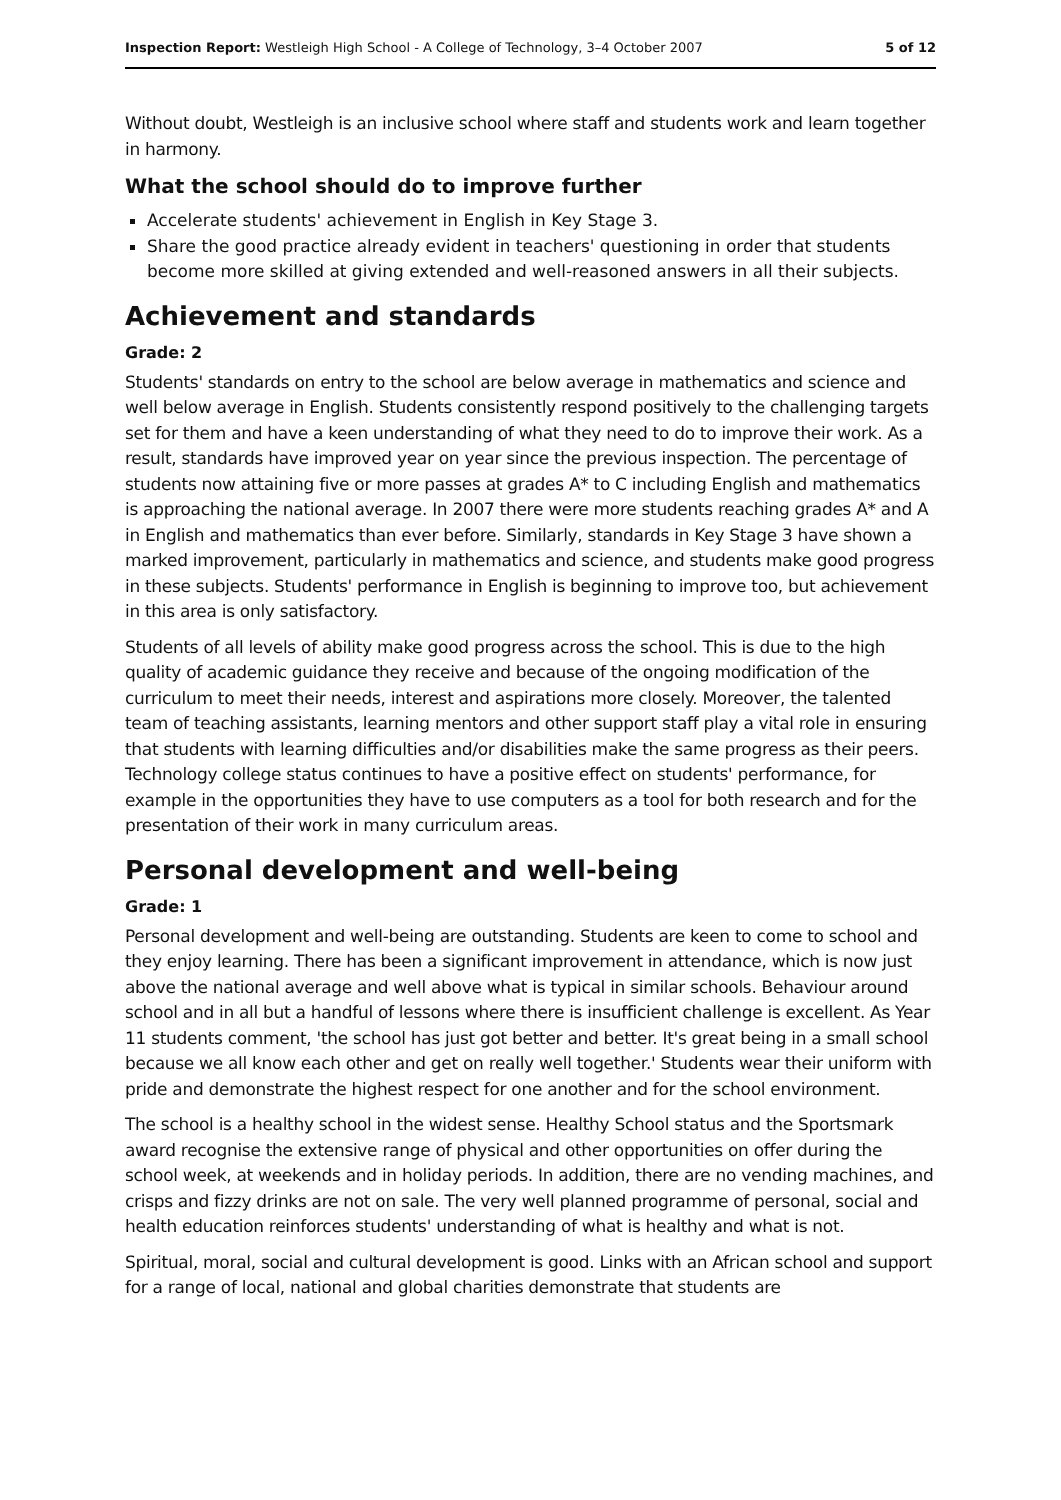Inspection Report: Westleigh High School - A College of Technology, 3–4 October 2007 5 of 12
Without doubt, Westleigh is an inclusive school where staff and students work and learn together in harmony.
What the school should do to improve further
Accelerate students' achievement in English in Key Stage 3.
Share the good practice already evident in teachers' questioning in order that students become more skilled at giving extended and well-reasoned answers in all their subjects.
Achievement and standards
Grade: 2
Students' standards on entry to the school are below average in mathematics and science and well below average in English. Students consistently respond positively to the challenging targets set for them and have a keen understanding of what they need to do to improve their work. As a result, standards have improved year on year since the previous inspection. The percentage of students now attaining five or more passes at grades A* to C including English and mathematics is approaching the national average. In 2007 there were more students reaching grades A* and A in English and mathematics than ever before. Similarly, standards in Key Stage 3 have shown a marked improvement, particularly in mathematics and science, and students make good progress in these subjects. Students' performance in English is beginning to improve too, but achievement in this area is only satisfactory.
Students of all levels of ability make good progress across the school. This is due to the high quality of academic guidance they receive and because of the ongoing modification of the curriculum to meet their needs, interest and aspirations more closely. Moreover, the talented team of teaching assistants, learning mentors and other support staff play a vital role in ensuring that students with learning difficulties and/or disabilities make the same progress as their peers. Technology college status continues to have a positive effect on students' performance, for example in the opportunities they have to use computers as a tool for both research and for the presentation of their work in many curriculum areas.
Personal development and well-being
Grade: 1
Personal development and well-being are outstanding. Students are keen to come to school and they enjoy learning. There has been a significant improvement in attendance, which is now just above the national average and well above what is typical in similar schools. Behaviour around school and in all but a handful of lessons where there is insufficient challenge is excellent. As Year 11 students comment, 'the school has just got better and better. It's great being in a small school because we all know each other and get on really well together.' Students wear their uniform with pride and demonstrate the highest respect for one another and for the school environment.
The school is a healthy school in the widest sense. Healthy School status and the Sportsmark award recognise the extensive range of physical and other opportunities on offer during the school week, at weekends and in holiday periods. In addition, there are no vending machines, and crisps and fizzy drinks are not on sale. The very well planned programme of personal, social and health education reinforces students' understanding of what is healthy and what is not.
Spiritual, moral, social and cultural development is good. Links with an African school and support for a range of local, national and global charities demonstrate that students are